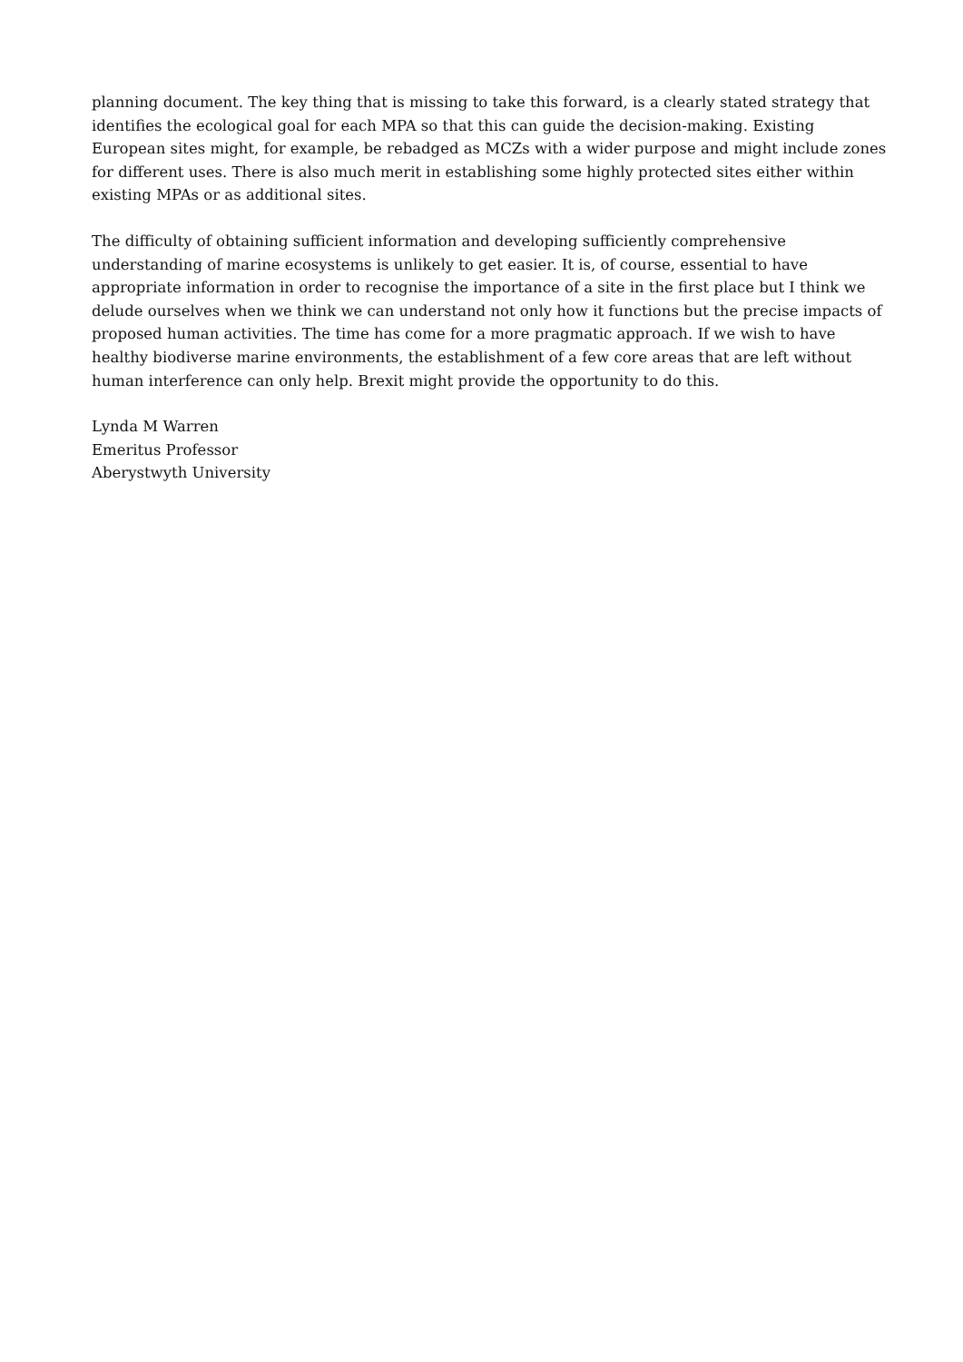planning document. The key thing that is missing to take this forward, is a clearly stated strategy that identifies the ecological goal for each MPA so that this can guide the decision-making. Existing European sites might, for example, be rebadged as MCZs with a wider purpose and might include zones for different uses. There is also much merit in establishing some highly protected sites either within existing MPAs or as additional sites.
The difficulty of obtaining sufficient information and developing sufficiently comprehensive understanding of marine ecosystems is unlikely to get easier. It is, of course, essential to have appropriate information in order to recognise the importance of a site in the first place but I think we delude ourselves when we think we can understand not only how it functions but the precise impacts of proposed human activities. The time has come for a more pragmatic approach. If we wish to have healthy biodiverse marine environments, the establishment of a few core areas that are left without human interference can only help. Brexit might provide the opportunity to do this.
Lynda M Warren
Emeritus Professor
Aberystwyth University